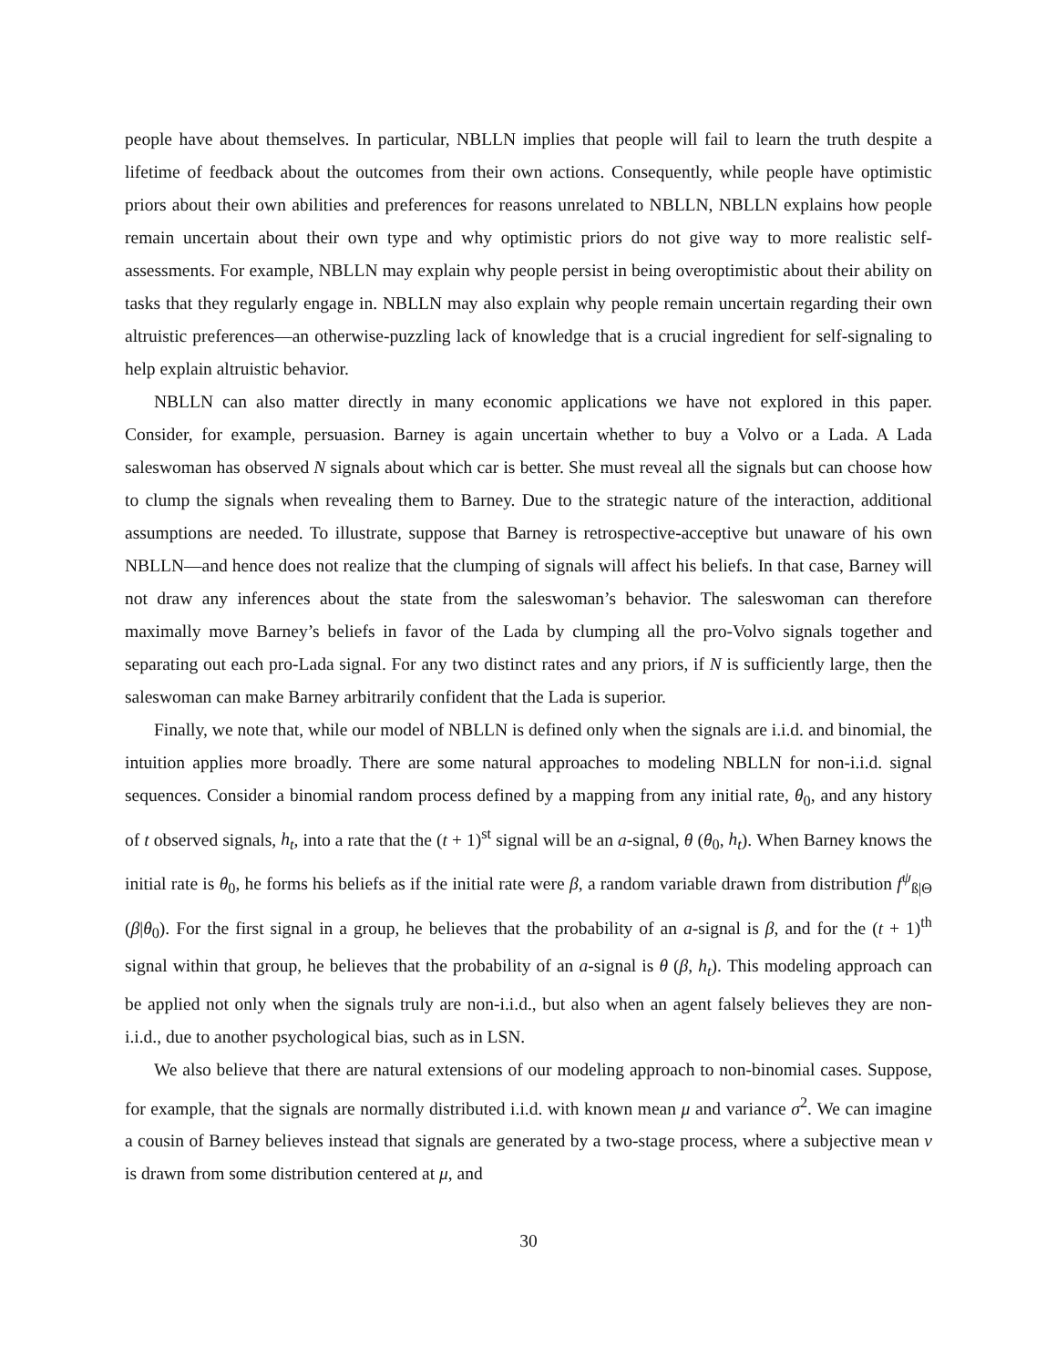people have about themselves. In particular, NBLLN implies that people will fail to learn the truth despite a lifetime of feedback about the outcomes from their own actions. Consequently, while people have optimistic priors about their own abilities and preferences for reasons unrelated to NBLLN, NBLLN explains how people remain uncertain about their own type and why optimistic priors do not give way to more realistic self-assessments. For example, NBLLN may explain why people persist in being overoptimistic about their ability on tasks that they regularly engage in. NBLLN may also explain why people remain uncertain regarding their own altruistic preferences—an otherwise-puzzling lack of knowledge that is a crucial ingredient for self-signaling to help explain altruistic behavior.
NBLLN can also matter directly in many economic applications we have not explored in this paper. Consider, for example, persuasion. Barney is again uncertain whether to buy a Volvo or a Lada. A Lada saleswoman has observed N signals about which car is better. She must reveal all the signals but can choose how to clump the signals when revealing them to Barney. Due to the strategic nature of the interaction, additional assumptions are needed. To illustrate, suppose that Barney is retrospective-acceptive but unaware of his own NBLLN—and hence does not realize that the clumping of signals will affect his beliefs. In that case, Barney will not draw any inferences about the state from the saleswoman’s behavior. The saleswoman can therefore maximally move Barney’s beliefs in favor of the Lada by clumping all the pro-Volvo signals together and separating out each pro-Lada signal. For any two distinct rates and any priors, if N is sufficiently large, then the saleswoman can make Barney arbitrarily confident that the Lada is superior.
Finally, we note that, while our model of NBLLN is defined only when the signals are i.i.d. and binomial, the intuition applies more broadly. There are some natural approaches to modeling NBLLN for non-i.i.d. signal sequences. Consider a binomial random process defined by a mapping from any initial rate, θ<sub>0</sub>, and any history of t observed signals, h<sub>t</sub>, into a rate that the (t + 1)<sup>st</sup> signal will be an a-signal, θ (θ<sub>0</sub>, h<sub>t</sub>). When Barney knows the initial rate is θ<sub>0</sub>, he forms his beliefs as if the initial rate were β, a random variable drawn from distribution f<sup>ψ</sup><sub>ß|Θ</sub> (β|θ<sub>0</sub>). For the first signal in a group, he believes that the probability of an a-signal is β, and for the (t + 1)<sup>th</sup> signal within that group, he believes that the probability of an a-signal is θ (β, h<sub>t</sub>). This modeling approach can be applied not only when the signals truly are non-i.i.d., but also when an agent falsely believes they are non-i.i.d., due to another psychological bias, such as in LSN.
We also believe that there are natural extensions of our modeling approach to non-binomial cases. Suppose, for example, that the signals are normally distributed i.i.d. with known mean μ and variance σ<sup>2</sup>. We can imagine a cousin of Barney believes instead that signals are generated by a two-stage process, where a subjective mean ν is drawn from some distribution centered at μ, and
30